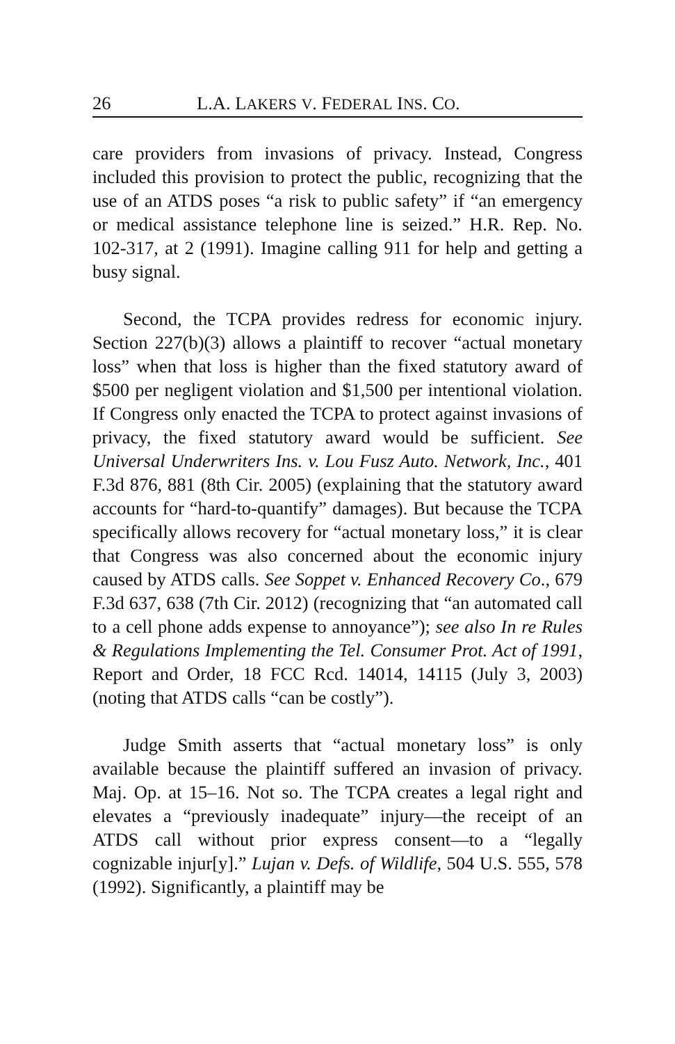26 L.A. LAKERS V. FEDERAL INS. CO.
care providers from invasions of privacy. Instead, Congress included this provision to protect the public, recognizing that the use of an ATDS poses “a risk to public safety” if “an emergency or medical assistance telephone line is seized.” H.R. Rep. No. 102-317, at 2 (1991). Imagine calling 911 for help and getting a busy signal.
Second, the TCPA provides redress for economic injury. Section 227(b)(3) allows a plaintiff to recover “actual monetary loss” when that loss is higher than the fixed statutory award of $500 per negligent violation and $1,500 per intentional violation. If Congress only enacted the TCPA to protect against invasions of privacy, the fixed statutory award would be sufficient. See Universal Underwriters Ins. v. Lou Fusz Auto. Network, Inc., 401 F.3d 876, 881 (8th Cir. 2005) (explaining that the statutory award accounts for “hard-to-quantify” damages). But because the TCPA specifically allows recovery for “actual monetary loss,” it is clear that Congress was also concerned about the economic injury caused by ATDS calls. See Soppet v. Enhanced Recovery Co., 679 F.3d 637, 638 (7th Cir. 2012) (recognizing that “an automated call to a cell phone adds expense to annoyance”); see also In re Rules & Regulations Implementing the Tel. Consumer Prot. Act of 1991, Report and Order, 18 FCC Rcd. 14014, 14115 (July 3, 2003) (noting that ATDS calls “can be costly”).
Judge Smith asserts that “actual monetary loss” is only available because the plaintiff suffered an invasion of privacy. Maj. Op. at 15–16. Not so. The TCPA creates a legal right and elevates a “previously inadequate” injury—the receipt of an ATDS call without prior express consent—to a “legally cognizable injur[y].” Lujan v. Defs. of Wildlife, 504 U.S. 555, 578 (1992). Significantly, a plaintiff may be